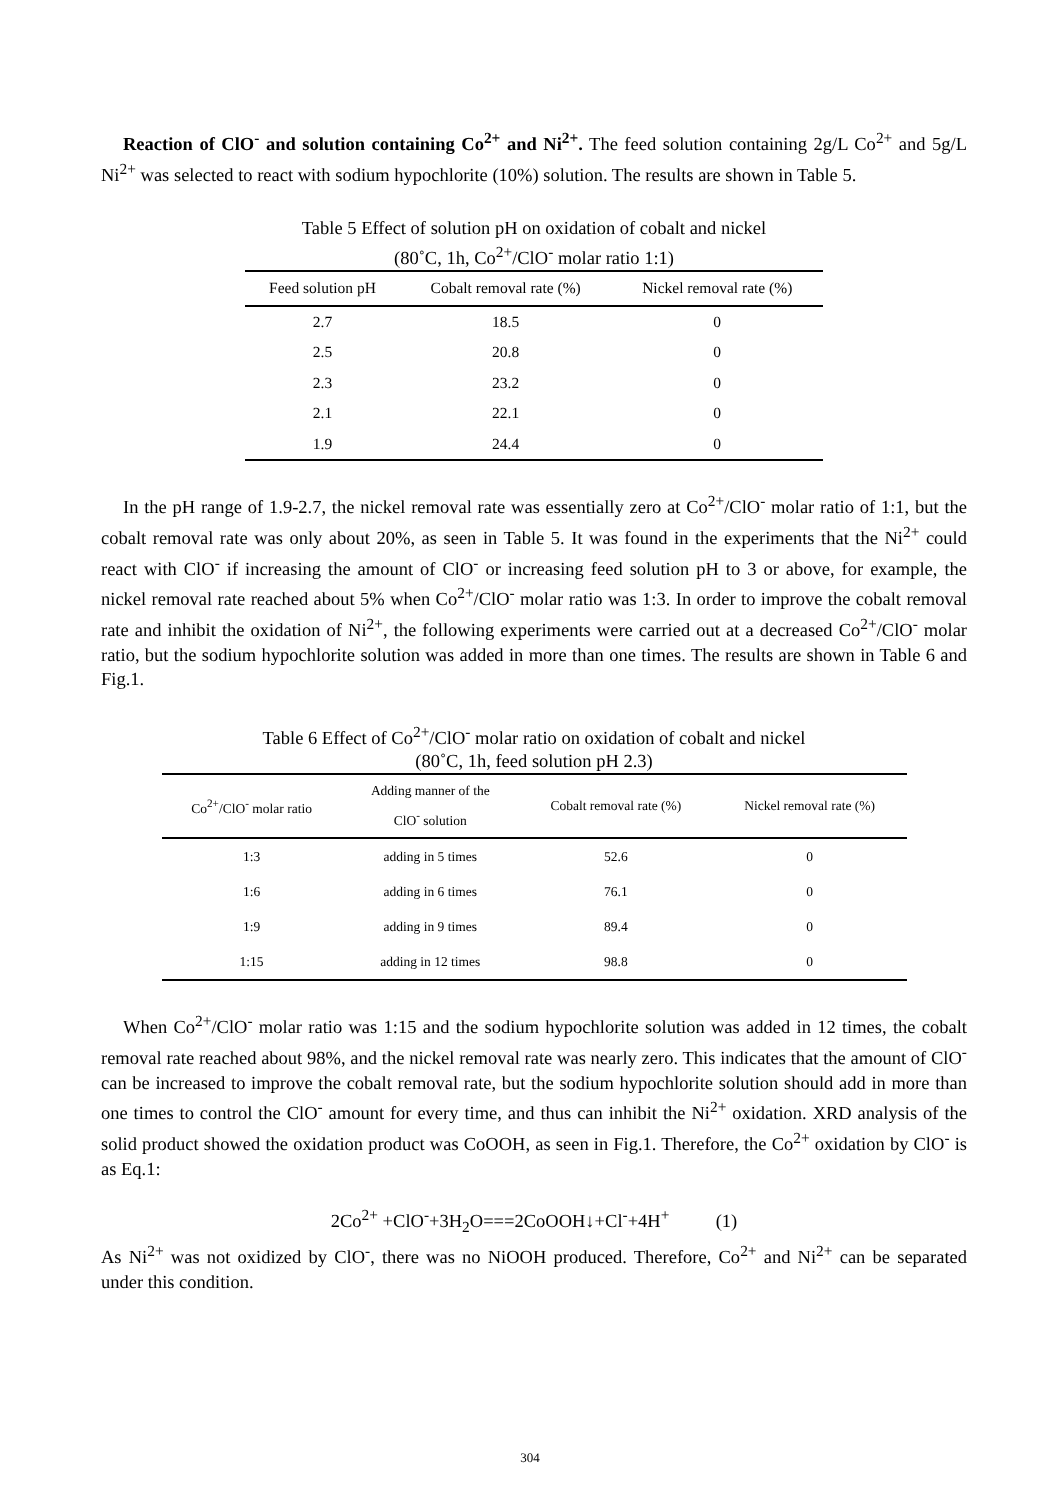Reaction of ClO<sup>-</sup> and solution containing Co<sup>2+</sup> and Ni<sup>2+</sup>. The feed solution containing 2g/L Co<sup>2+</sup> and 5g/L Ni<sup>2+</sup> was selected to react with sodium hypochlorite (10%) solution. The results are shown in Table 5.
Table 5 Effect of solution pH on oxidation of cobalt and nickel
(80˚C, 1h, Co<sup>2+</sup>/ClO<sup>-</sup> molar ratio 1:1)
| Feed solution pH | Cobalt removal rate (%) | Nickel removal rate (%) |
| --- | --- | --- |
| 2.7 | 18.5 | 0 |
| 2.5 | 20.8 | 0 |
| 2.3 | 23.2 | 0 |
| 2.1 | 22.1 | 0 |
| 1.9 | 24.4 | 0 |
In the pH range of 1.9-2.7, the nickel removal rate was essentially zero at Co<sup>2+</sup>/ClO<sup>-</sup> molar ratio of 1:1, but the cobalt removal rate was only about 20%, as seen in Table 5. It was found in the experiments that the Ni<sup>2+</sup> could react with ClO<sup>-</sup> if increasing the amount of ClO<sup>-</sup> or increasing feed solution pH to 3 or above, for example, the nickel removal rate reached about 5% when Co<sup>2+</sup>/ClO<sup>-</sup> molar ratio was 1:3. In order to improve the cobalt removal rate and inhibit the oxidation of Ni<sup>2+</sup>, the following experiments were carried out at a decreased Co<sup>2+</sup>/ClO<sup>-</sup> molar ratio, but the sodium hypochlorite solution was added in more than one times. The results are shown in Table 6 and Fig.1.
Table 6 Effect of Co<sup>2+</sup>/ClO<sup>-</sup> molar ratio on oxidation of cobalt and nickel
(80˚C, 1h, feed solution pH 2.3)
| Co<sup>2+</sup>/ClO<sup>-</sup> molar ratio | Adding manner of the ClO<sup>-</sup> solution | Cobalt removal rate (%) | Nickel removal rate (%) |
| --- | --- | --- | --- |
| 1:3 | adding in 5 times | 52.6 | 0 |
| 1:6 | adding in 6 times | 76.1 | 0 |
| 1:9 | adding in 9 times | 89.4 | 0 |
| 1:15 | adding in 12 times | 98.8 | 0 |
When Co<sup>2+</sup>/ClO<sup>-</sup> molar ratio was 1:15 and the sodium hypochlorite solution was added in 12 times, the cobalt removal rate reached about 98%, and the nickel removal rate was nearly zero. This indicates that the amount of ClO<sup>-</sup> can be increased to improve the cobalt removal rate, but the sodium hypochlorite solution should add in more than one times to control the ClO<sup>-</sup> amount for every time, and thus can inhibit the Ni<sup>2+</sup> oxidation. XRD analysis of the solid product showed the oxidation product was CoOOH, as seen in Fig.1. Therefore, the Co<sup>2+</sup> oxidation by ClO<sup>-</sup> is as Eq.1:
2Co<sup>2+</sup> +ClO<sup>-</sup>+3H<sub>2</sub>O===2CoOOH↓+Cl<sup>-</sup>+4H<sup>+</sup> (1)
As Ni<sup>2+</sup> was not oxidized by ClO<sup>-</sup>, there was no NiOOH produced. Therefore, Co<sup>2+</sup> and Ni<sup>2+</sup> can be separated under this condition.
304